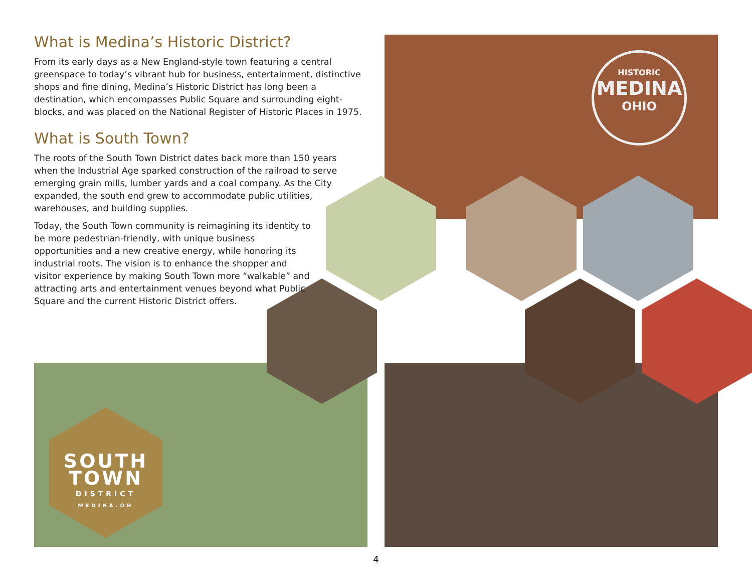What is Medina’s Historic District?
From its early days as a New England-style town featuring a central greenspace to today’s vibrant hub for business, entertainment, distinctive shops and fine dining, Medina’s Historic District has long been a destination, which encompasses Public Square and surrounding eight-blocks, and was placed on the National Register of Historic Places in 1975.
What is South Town?
The roots of the South Town District dates back more than 150 years when the Industrial Age sparked construction of the railroad to serve emerging grain mills, lumber yards and a coal company. As the City expanded, the south end grew to accommodate public utilities, warehouses, and building supplies.
Today, the South Town community is reimagining its identity to be more pedestrian-friendly, with unique business opportunities and a new creative energy, while honoring its industrial roots. The vision is to enhance the shopper and visitor experience by making South Town more “walkable” and attracting arts and entertainment venues beyond what Public Square and the current Historic District offers.
HISTORIC
MEDINA
OHIO
SOUTH
TOWN
DISTRICT
MEDINA.OH
4